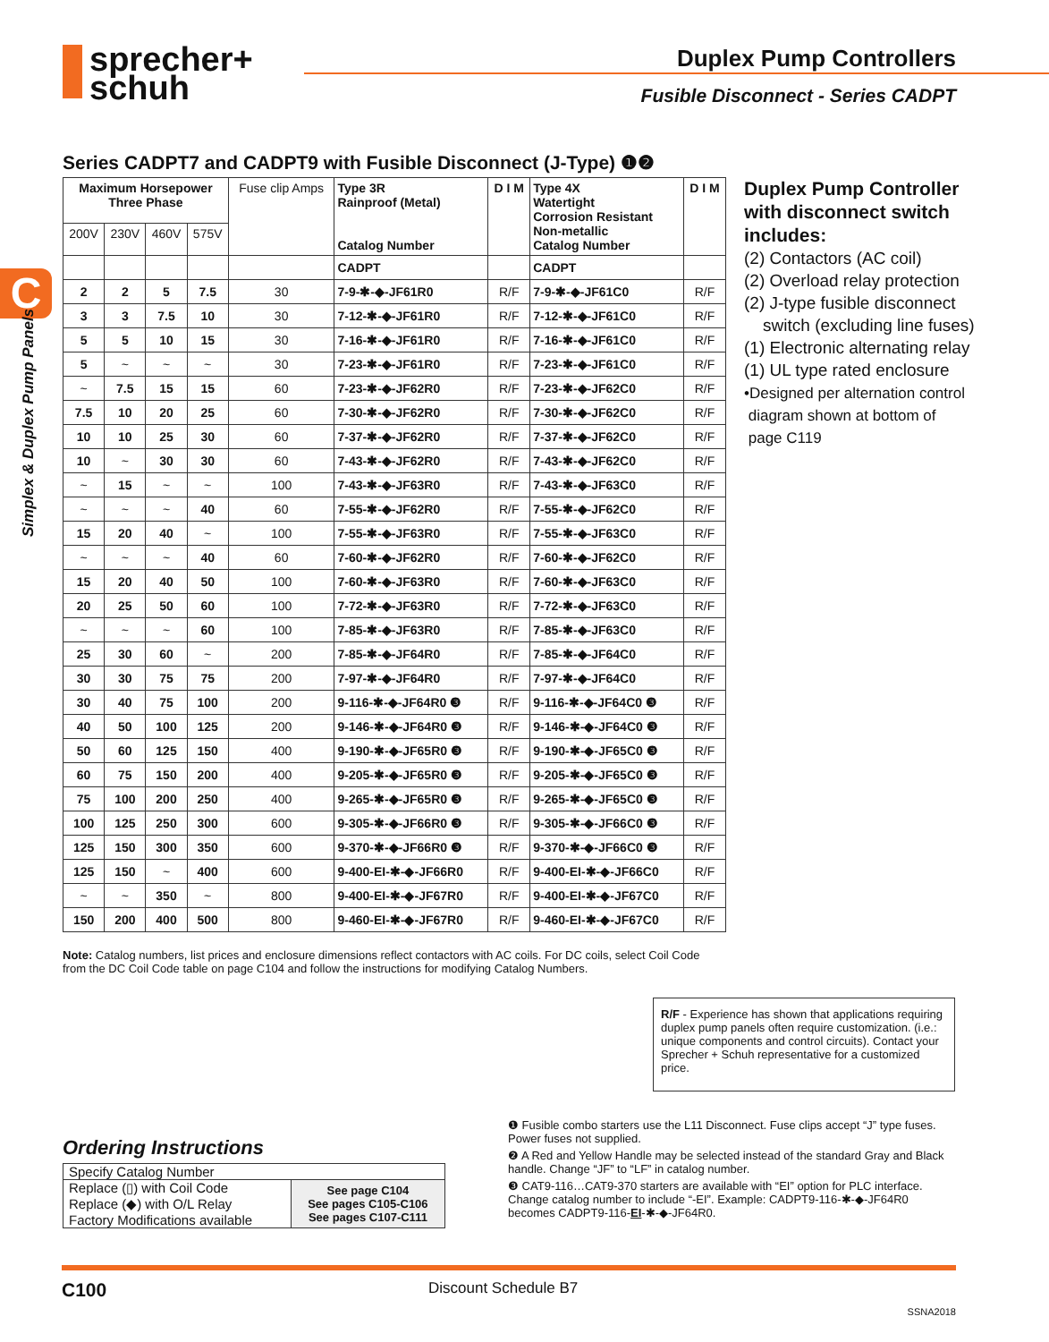sprecher+
schuh
Duplex Pump Controllers
Fusible Disconnect - Series CADPT
C
Simplex & Duplex Pump Panels
Series CADPT7 and CADPT9 with Fusible Disconnect (J-Type) ❶❷
| Maximum Horsepower Three Phase | | | | Fuse clip Amps | Type 3R Rainproof (Metal) Catalog Number | D I M | Type 4X Watertight Corrosion Resistant Non-metallic Catalog Number | D I M |
| --- | --- | --- | --- | --- | --- | --- | --- | --- |
| 200V | 230V | 460V | 575V | | | | | |
| | | | | | CADPT | | CADPT | |
| 2 | 2 | 5 | 7.5 | 30 | 7-9-✱-◆-JF61R0 | R/F | 7-9-✱-◆-JF61C0 | R/F |
| 3 | 3 | 7.5 | 10 | 30 | 7-12-✱-◆-JF61R0 | R/F | 7-12-✱-◆-JF61C0 | R/F |
| 5 | 5 | 10 | 15 | 30 | 7-16-✱-◆-JF61R0 | R/F | 7-16-✱-◆-JF61C0 | R/F |
| 5 | ~ | ~ | ~ | 30 | 7-23-✱-◆-JF61R0 | R/F | 7-23-✱-◆-JF61C0 | R/F |
| ~ | 7.5 | 15 | 15 | 60 | 7-23-✱-◆-JF62R0 | R/F | 7-23-✱-◆-JF62C0 | R/F |
| 7.5 | 10 | 20 | 25 | 60 | 7-30-✱-◆-JF62R0 | R/F | 7-30-✱-◆-JF62C0 | R/F |
| 10 | 10 | 25 | 30 | 60 | 7-37-✱-◆-JF62R0 | R/F | 7-37-✱-◆-JF62C0 | R/F |
| 10 | ~ | 30 | 30 | 60 | 7-43-✱-◆-JF62R0 | R/F | 7-43-✱-◆-JF62C0 | R/F |
| ~ | 15 | ~ | ~ | 100 | 7-43-✱-◆-JF63R0 | R/F | 7-43-✱-◆-JF63C0 | R/F |
| ~ | ~ | ~ | 40 | 60 | 7-55-✱-◆-JF62R0 | R/F | 7-55-✱-◆-JF62C0 | R/F |
| 15 | 20 | 40 | ~ | 100 | 7-55-✱-◆-JF63R0 | R/F | 7-55-✱-◆-JF63C0 | R/F |
| ~ | ~ | ~ | 40 | 60 | 7-60-✱-◆-JF62R0 | R/F | 7-60-✱-◆-JF62C0 | R/F |
| 15 | 20 | 40 | 50 | 100 | 7-60-✱-◆-JF63R0 | R/F | 7-60-✱-◆-JF63C0 | R/F |
| 20 | 25 | 50 | 60 | 100 | 7-72-✱-◆-JF63R0 | R/F | 7-72-✱-◆-JF63C0 | R/F |
| ~ | ~ | ~ | 60 | 100 | 7-85-✱-◆-JF63R0 | R/F | 7-85-✱-◆-JF63C0 | R/F |
| 25 | 30 | 60 | ~ | 200 | 7-85-✱-◆-JF64R0 | R/F | 7-85-✱-◆-JF64C0 | R/F |
| 30 | 30 | 75 | 75 | 200 | 7-97-✱-◆-JF64R0 | R/F | 7-97-✱-◆-JF64C0 | R/F |
| 30 | 40 | 75 | 100 | 200 | 9-116-✱-◆-JF64R0 ❸ | R/F | 9-116-✱-◆-JF64C0 ❸ | R/F |
| 40 | 50 | 100 | 125 | 200 | 9-146-✱-◆-JF64R0 ❸ | R/F | 9-146-✱-◆-JF64C0 ❸ | R/F |
| 50 | 60 | 125 | 150 | 400 | 9-190-✱-◆-JF65R0 ❸ | R/F | 9-190-✱-◆-JF65C0 ❸ | R/F |
| 60 | 75 | 150 | 200 | 400 | 9-205-✱-◆-JF65R0 ❸ | R/F | 9-205-✱-◆-JF65C0 ❸ | R/F |
| 75 | 100 | 200 | 250 | 400 | 9-265-✱-◆-JF65R0 ❸ | R/F | 9-265-✱-◆-JF65C0 ❸ | R/F |
| 100 | 125 | 250 | 300 | 600 | 9-305-✱-◆-JF66R0 ❸ | R/F | 9-305-✱-◆-JF66C0 ❸ | R/F |
| 125 | 150 | 300 | 350 | 600 | 9-370-✱-◆-JF66R0 ❸ | R/F | 9-370-✱-◆-JF66C0 ❸ | R/F |
| 125 | 150 | ~ | 400 | 600 | 9-400-EI-✱-◆-JF66R0 | R/F | 9-400-EI-✱-◆-JF66C0 | R/F |
| ~ | ~ | 350 | ~ | 800 | 9-400-EI-✱-◆-JF67R0 | R/F | 9-400-EI-✱-◆-JF67C0 | R/F |
| 150 | 200 | 400 | 500 | 800 | 9-460-EI-✱-◆-JF67R0 | R/F | 9-460-EI-✱-◆-JF67C0 | R/F |
Duplex Pump Controller
with disconnect switch
includes:
(2) Contactors (AC coil)
(2) Overload relay protection
(2) J-type fusible disconnect
switch (excluding line fuses)
(1) Electronic alternating relay
(1) UL type rated enclosure
•Designed per alternation control
diagram shown at bottom of
page C119
Note: Catalog numbers, list prices and enclosure dimensions reflect contactors with AC coils. For DC coils, select Coil Code from the DC Coil Code table on page C104 and follow the instructions for modifying Catalog Numbers.
R/F - Experience has shown that applications requiring duplex pump panels often require customization. (i.e.: unique components and control circuits). Contact your Sprecher + Schuh representative for a customized price.
Ordering Instructions
| Specify Catalog Number | |
| Replace (▯) with Coil Code Replace (◆) with O/L Relay Factory Modifications available | See page C104 See pages C105-C106 See pages C107-C111 |
❶ Fusible combo starters use the L11 Disconnect. Fuse clips accept “J” type fuses. Power fuses not supplied.
❷ A Red and Yellow Handle may be selected instead of the standard Gray and Black handle. Change “JF” to “LF” in catalog number.
❸ CAT9-116…CAT9-370 starters are available with “EI” option for PLC interface. Change catalog number to include “-EI”. Example: CADPT9-116-✱-◆-JF64R0 becomes CADPT9-116-EI-✱-◆-JF64R0.
C100 Discount Schedule B7 SSNA2018